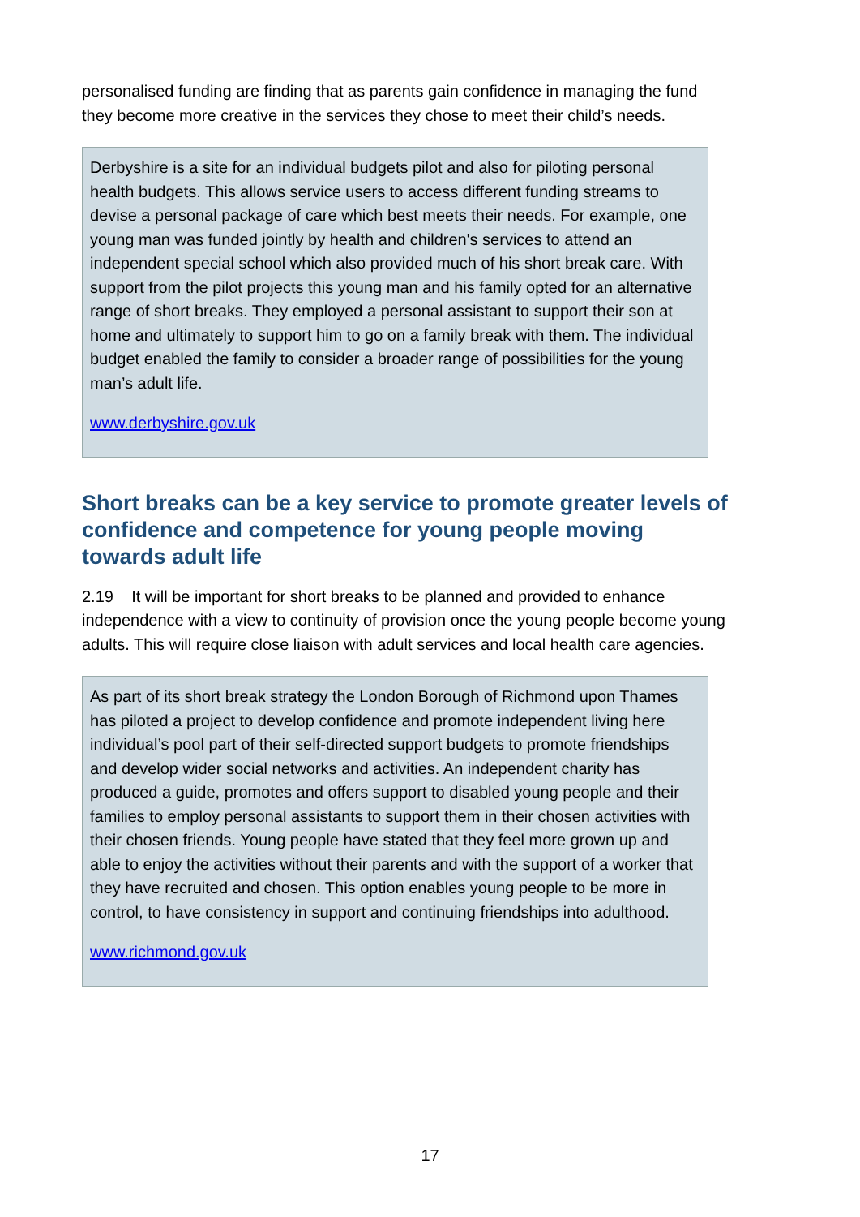personalised funding are finding that as parents gain confidence in managing the fund they become more creative in the services they chose to meet their child’s needs.
Derbyshire is a site for an individual budgets pilot and also for piloting personal health budgets. This allows service users to access different funding streams to devise a personal package of care which best meets their needs. For example, one young man was funded jointly by health and children's services to attend an independent special school which also provided much of his short break care. With support from the pilot projects this young man and his family opted for an alternative range of short breaks. They employed a personal assistant to support their son at home and ultimately to support him to go on a family break with them. The individual budget enabled the family to consider a broader range of possibilities for the young man’s adult life.
www.derbyshire.gov.uk
Short breaks can be a key service to promote greater levels of confidence and competence for young people moving towards adult life
2.19 It will be important for short breaks to be planned and provided to enhance independence with a view to continuity of provision once the young people become young adults. This will require close liaison with adult services and local health care agencies.
As part of its short break strategy the London Borough of Richmond upon Thames has piloted a project to develop confidence and promote independent living here individual’s pool part of their self-directed support budgets to promote friendships and develop wider social networks and activities. An independent charity has produced a guide, promotes and offers support to disabled young people and their families to employ personal assistants to support them in their chosen activities with their chosen friends. Young people have stated that they feel more grown up and able to enjoy the activities without their parents and with the support of a worker that they have recruited and chosen. This option enables young people to be more in control, to have consistency in support and continuing friendships into adulthood.
www.richmond.gov.uk
17